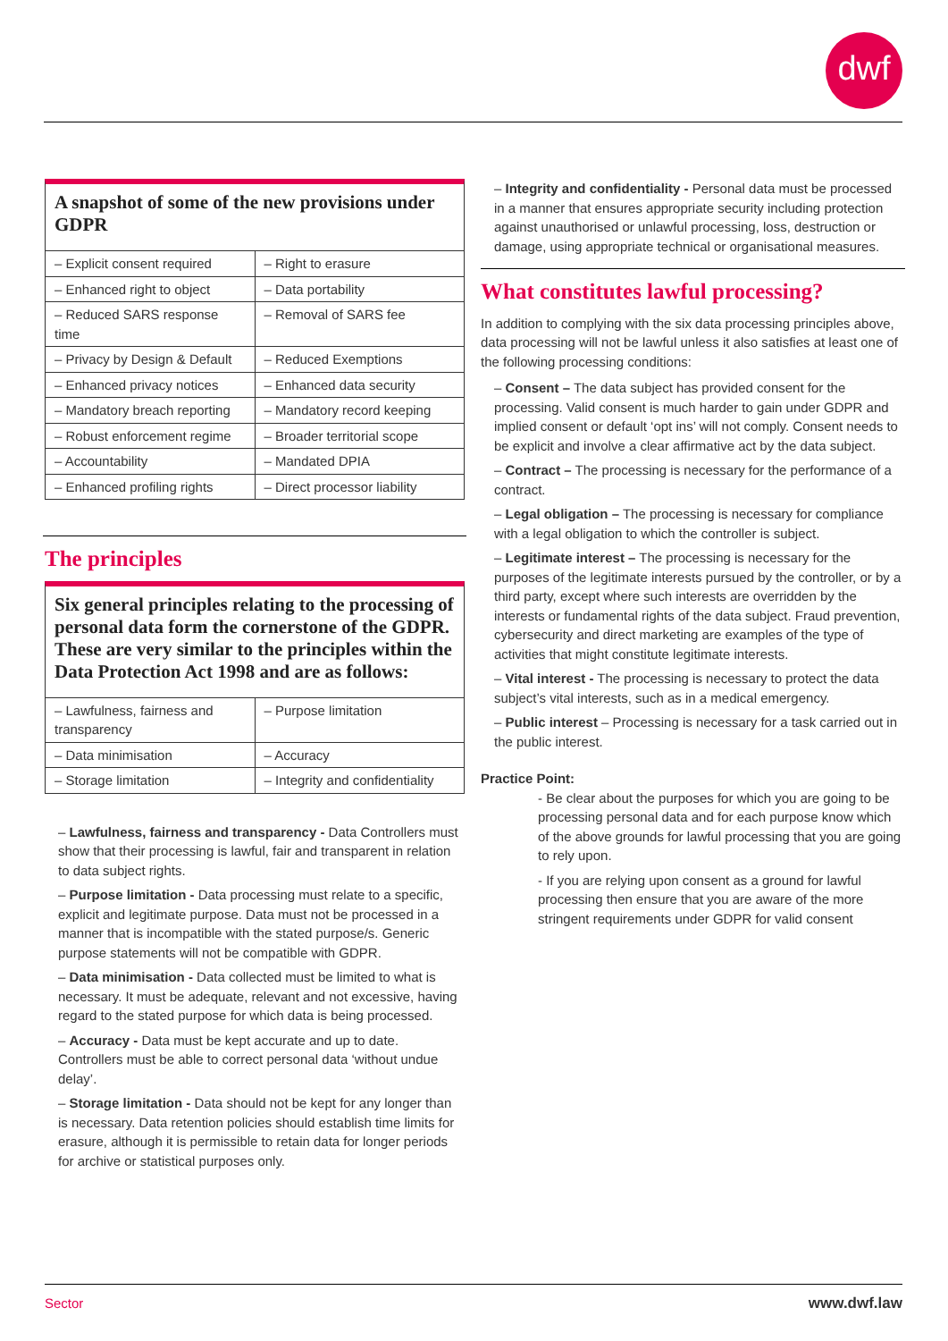dwf
A snapshot of some of the new provisions under GDPR
| – Explicit consent required | – Right to erasure |
| – Enhanced right to object | – Data portability |
| – Reduced SARS response time | – Removal of SARS fee |
| – Privacy by Design & Default | – Reduced Exemptions |
| – Enhanced privacy notices | – Enhanced data security |
| – Mandatory breach reporting | – Mandatory record keeping |
| – Robust enforcement regime | – Broader territorial scope |
| – Accountability | – Mandated DPIA |
| – Enhanced profiling rights | – Direct processor liability |
The principles
Six general principles relating to the processing of personal data form the cornerstone of the GDPR. These are very similar to the principles within the Data Protection Act 1998 and are as follows:
| – Lawfulness, fairness and transparency | – Purpose limitation |
| – Data minimisation | – Accuracy |
| – Storage limitation | – Integrity and confidentiality |
– Lawfulness, fairness and transparency - Data Controllers must show that their processing is lawful, fair and transparent in relation to data subject rights.
– Purpose limitation - Data processing must relate to a specific, explicit and legitimate purpose. Data must not be processed in a manner that is incompatible with the stated purpose/s. Generic purpose statements will not be compatible with GDPR.
– Data minimisation - Data collected must be limited to what is necessary. It must be adequate, relevant and not excessive, having regard to the stated purpose for which data is being processed.
– Accuracy - Data must be kept accurate and up to date. Controllers must be able to correct personal data ‘without undue delay’.
– Storage limitation - Data should not be kept for any longer than is necessary. Data retention policies should establish time limits for erasure, although it is permissible to retain data for longer periods for archive or statistical purposes only.
– Integrity and confidentiality - Personal data must be processed in a manner that ensures appropriate security including protection against unauthorised or unlawful processing, loss, destruction or damage, using appropriate technical or organisational measures.
What constitutes lawful processing?
In addition to complying with the six data processing principles above, data processing will not be lawful unless it also satisfies at least one of the following processing conditions:
– Consent – The data subject has provided consent for the processing. Valid consent is much harder to gain under GDPR and implied consent or default ‘opt ins’ will not comply. Consent needs to be explicit and involve a clear affirmative act by the data subject.
– Contract – The processing is necessary for the performance of a contract.
– Legal obligation – The processing is necessary for compliance with a legal obligation to which the controller is subject.
– Legitimate interest – The processing is necessary for the purposes of the legitimate interests pursued by the controller, or by a third party, except where such interests are overridden by the interests or fundamental rights of the data subject. Fraud prevention, cybersecurity and direct marketing are examples of the type of activities that might constitute legitimate interests.
– Vital interest - The processing is necessary to protect the data subject’s vital interests, such as in a medical emergency.
– Public interest – Processing is necessary for a task carried out in the public interest.
Practice Point:
- Be clear about the purposes for which you are going to be processing personal data and for each purpose know which of the above grounds for lawful processing that you are going to rely upon.
- If you are relying upon consent as a ground for lawful processing then ensure that you are aware of the more stringent requirements under GDPR for valid consent
Sector www.dwf.law